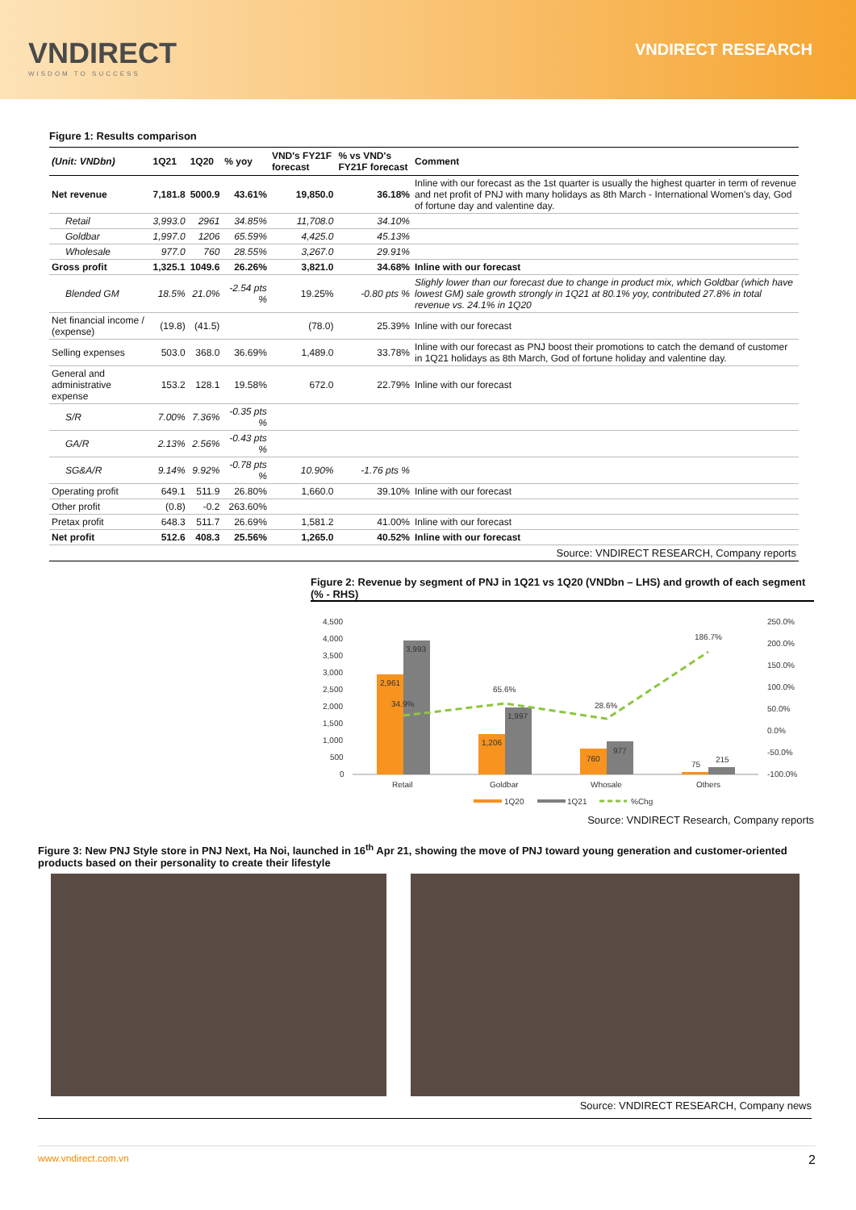VNDIRECT
WISDOM TO SUCCESS
VNDIRECT RESEARCH
Figure 1: Results comparison
| (Unit: VNDbn) | 1Q21 | 1Q20 | % yoy | VND's FY21F forecast | % vs VND's FY21F forecast | Comment |
| --- | --- | --- | --- | --- | --- | --- |
| Net revenue | 7,181.8 | 5000.9 | 43.61% | 19,850.0 | 36.18% | Inline with our forecast as the 1st quarter is usually the highest quarter in term of revenue and net profit of PNJ with many holidays as 8th March - International Women's day, God of fortune day and valentine day. |
| Retail | 3,993.0 | 2961 | 34.85% | 11,708.0 | 34.10% | |
| Goldbar | 1,997.0 | 1206 | 65.59% | 4,425.0 | 45.13% | |
| Wholesale | 977.0 | 760 | 28.55% | 3,267.0 | 29.91% | |
| Gross profit | 1,325.1 | 1049.6 | 26.26% | 3,821.0 | 34.68% | Inline with our forecast |
| Blended GM | 18.5% | 21.0% | -2.54 pts % | 19.25% | -0.80 pts % | Slighly lower than our forecast due to change in product mix, which Goldbar (which have lowest GM) sale growth strongly in 1Q21 at 80.1% yoy, contributed 27.8% in total revenue vs. 24.1% in 1Q20 |
| Net financial income / (expense) | (19.8) | (41.5) | | (78.0) | 25.39% | Inline with our forecast |
| Selling expenses | 503.0 | 368.0 | 36.69% | 1,489.0 | 33.78% | Inline with our forecast as PNJ boost their promotions to catch the demand of customer in 1Q21 holidays as 8th March, God of fortune holiday and valentine day. |
| General and administrative expense | 153.2 | 128.1 | 19.58% | 672.0 | 22.79% | Inline with our forecast |
| S/R | 7.00% | 7.36% | -0.35 pts % | | | |
| GA/R | 2.13% | 2.56% | -0.43 pts % | | | |
| SG&A/R | 9.14% | 9.92% | -0.78 pts % | 10.90% | -1.76 pts % | |
| Operating profit | 649.1 | 511.9 | 26.80% | 1,660.0 | 39.10% | Inline with our forecast |
| Other profit | (0.8) | -0.2 | 263.60% | | | |
| Pretax profit | 648.3 | 511.7 | 26.69% | 1,581.2 | 41.00% | Inline with our forecast |
| Net profit | 512.6 | 408.3 | 25.56% | 1,265.0 | 40.52% | Inline with our forecast |
| Source: VNDIRECT RESEARCH, Company reports | | | | | | |
Figure 2: Revenue by segment of PNJ in 1Q21 vs 1Q20 (VNDbn – LHS) and growth of each segment (% - RHS)
4,500
4,000
3,500
3,000
2,500
2,000
1,500
1,000
500
0
250.0%
200.0%
150.0%
100.0%
50.0%
0.0%
-50.0%
-100.0%
2,961
3,993
34.9%
1,206
1,997
65.6%
760
977
28.6%
75
215
186.7%
Retail
Goldbar
Whosale
Others
1Q20
1Q21
%Chg
Source: VNDIRECT Research, Company reports
Figure 3: New PNJ Style store in PNJ Next, Ha Noi, launched in 16<sup>th</sup> Apr 21, showing the move of PNJ toward young generation and customer-oriented products based on their personality to create their lifestyle
Source: VNDIRECT RESEARCH, Company news
www.vndirect.com.vn 2